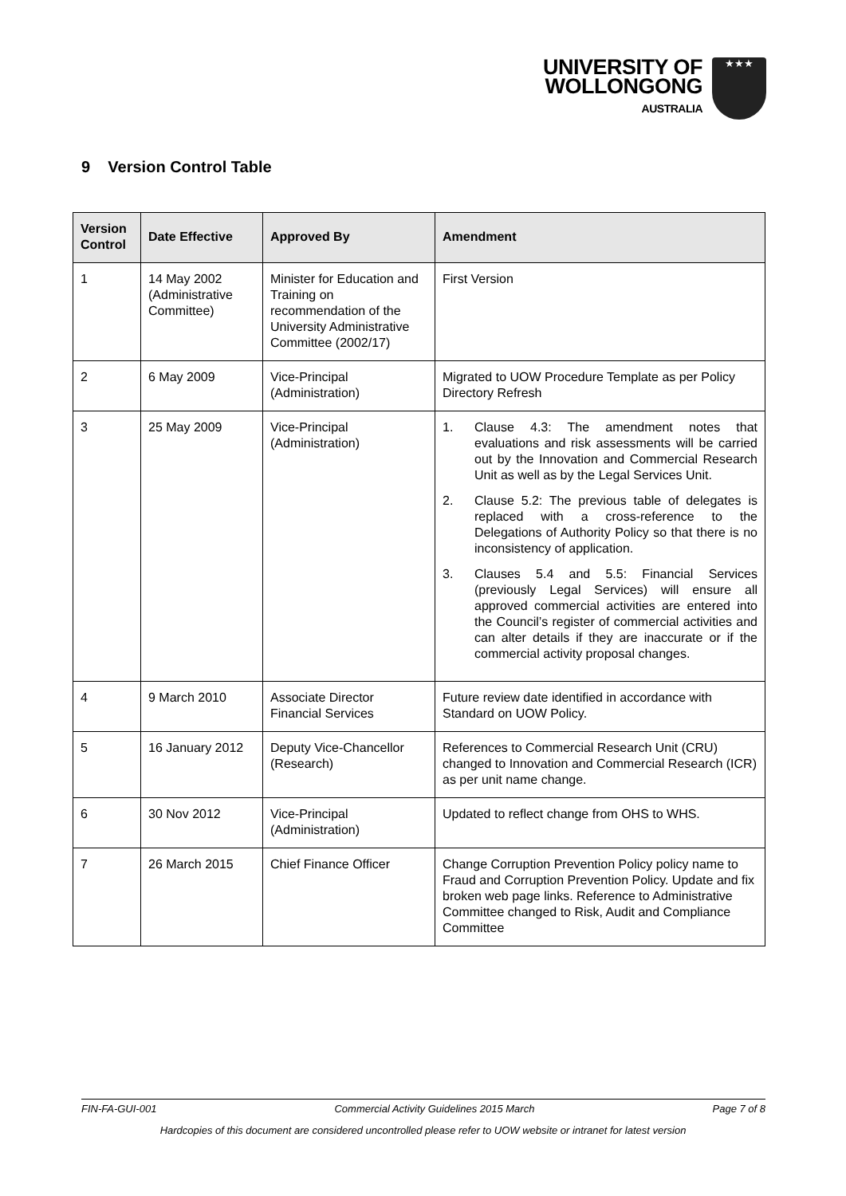UNIVERSITY OF
WOLLONGONG
AUSTRALIA
★★★
9 Version Control Table
| Version Control | Date Effective | Approved By | Amendment |
| --- | --- | --- | --- |
| 1 | 14 May 2002 (Administrative Committee) | Minister for Education and Training on recommendation of the University Administrative Committee (2002/17) | First Version |
| 2 | 6 May 2009 | Vice-Principal (Administration) | Migrated to UOW Procedure Template as per Policy Directory Refresh |
| 3 | 25 May 2009 | Vice-Principal (Administration) | 1. Clause 4.3: The amendment notes that evaluations and risk assessments will be carried out by the Innovation and Commercial Research Unit as well as by the Legal Services Unit. 2. Clause 5.2: The previous table of delegates is replaced with a cross-reference to the Delegations of Authority Policy so that there is no inconsistency of application. 3. Clauses 5.4 and 5.5: Financial Services (previously Legal Services) will ensure all approved commercial activities are entered into the Council’s register of commercial activities and can alter details if they are inaccurate or if the commercial activity proposal changes. |
| 4 | 9 March 2010 | Associate Director Financial Services | Future review date identified in accordance with Standard on UOW Policy. |
| 5 | 16 January 2012 | Deputy Vice-Chancellor (Research) | References to Commercial Research Unit (CRU) changed to Innovation and Commercial Research (ICR) as per unit name change. |
| 6 | 30 Nov 2012 | Vice-Principal (Administration) | Updated to reflect change from OHS to WHS. |
| 7 | 26 March 2015 | Chief Finance Officer | Change Corruption Prevention Policy policy name to Fraud and Corruption Prevention Policy. Update and fix broken web page links. Reference to Administrative Committee changed to Risk, Audit and Compliance Committee |
FIN-FA-GUI-001 Commercial Activity Guidelines 2015 March Page 7 of 8
Hardcopies of this document are considered uncontrolled please refer to UOW website or intranet for latest version